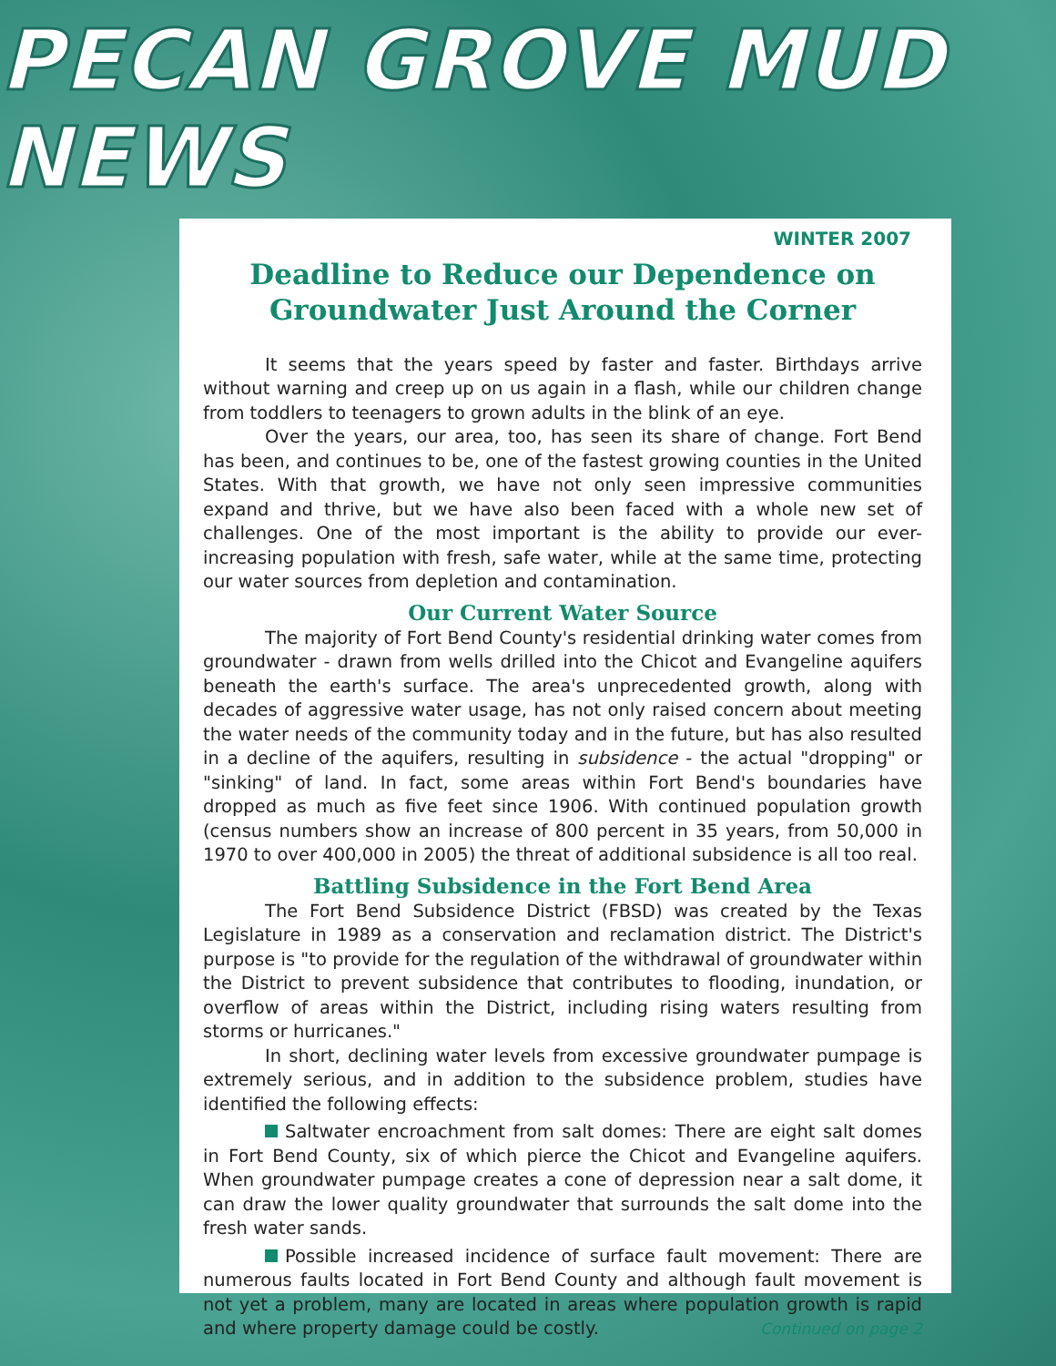PECAN GROVE MUD NEWS
WINTER 2007
Deadline to Reduce our Dependence on Groundwater Just Around the Corner
It seems that the years speed by faster and faster. Birthdays arrive without warning and creep up on us again in a flash, while our children change from toddlers to teenagers to grown adults in the blink of an eye.
Over the years, our area, too, has seen its share of change. Fort Bend has been, and continues to be, one of the fastest growing counties in the United States. With that growth, we have not only seen impressive communities expand and thrive, but we have also been faced with a whole new set of challenges. One of the most important is the ability to provide our ever-increasing population with fresh, safe water, while at the same time, protecting our water sources from depletion and contamination.
Our Current Water Source
The majority of Fort Bend County's residential drinking water comes from groundwater - drawn from wells drilled into the Chicot and Evangeline aquifers beneath the earth's surface. The area's unprecedented growth, along with decades of aggressive water usage, has not only raised concern about meeting the water needs of the community today and in the future, but has also resulted in a decline of the aquifers, resulting in subsidence - the actual "dropping" or "sinking" of land. In fact, some areas within Fort Bend's boundaries have dropped as much as five feet since 1906. With continued population growth (census numbers show an increase of 800 percent in 35 years, from 50,000 in 1970 to over 400,000 in 2005) the threat of additional subsidence is all too real.
Battling Subsidence in the Fort Bend Area
The Fort Bend Subsidence District (FBSD) was created by the Texas Legislature in 1989 as a conservation and reclamation district. The District's purpose is "to provide for the regulation of the withdrawal of groundwater within the District to prevent subsidence that contributes to flooding, inundation, or overflow of areas within the District, including rising waters resulting from storms or hurricanes."
In short, declining water levels from excessive groundwater pumpage is extremely serious, and in addition to the subsidence problem, studies have identified the following effects:
Saltwater encroachment from salt domes: There are eight salt domes in Fort Bend County, six of which pierce the Chicot and Evangeline aquifers. When groundwater pumpage creates a cone of depression near a salt dome, it can draw the lower quality groundwater that surrounds the salt dome into the fresh water sands.
Possible increased incidence of surface fault movement: There are numerous faults located in Fort Bend County and although fault movement is not yet a problem, many are located in areas where population growth is rapid and where property damage could be costly. Continued on page 2